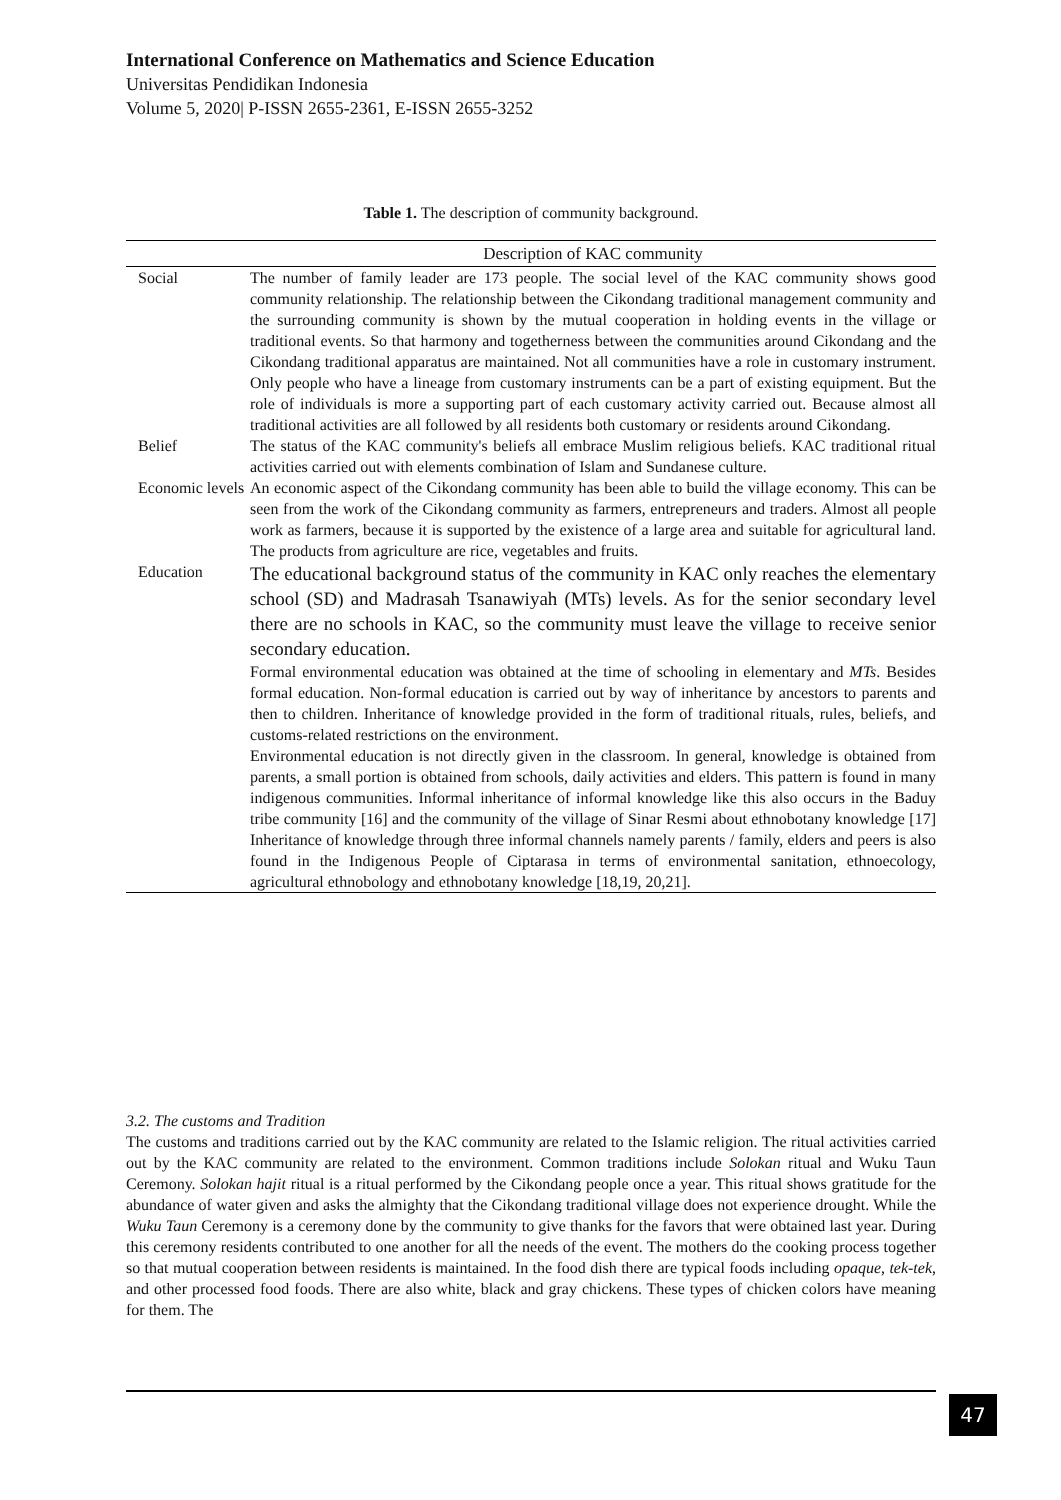International Conference on Mathematics and Science Education
Universitas Pendidikan Indonesia
Volume 5, 2020| P-ISSN 2655-2361, E-ISSN 2655-3252
Table 1. The description of community background.
| | Description of KAC community |
| --- | --- |
| Social | The number of family leader are 173 people. The social level of the KAC community shows good community relationship. The relationship between the Cikondang traditional management community and the surrounding community is shown by the mutual cooperation in holding events in the village or traditional events. So that harmony and togetherness between the communities around Cikondang and the Cikondang traditional apparatus are maintained. Not all communities have a role in customary instrument. Only people who have a lineage from customary instruments can be a part of existing equipment. But the role of individuals is more a supporting part of each customary activity carried out. Because almost all traditional activities are all followed by all residents both customary or residents around Cikondang. |
| Belief | The status of the KAC community's beliefs all embrace Muslim religious beliefs. KAC traditional ritual activities carried out with elements combination of Islam and Sundanese culture. |
| Economic levels | An economic aspect of the Cikondang community has been able to build the village economy. This can be seen from the work of the Cikondang community as farmers, entrepreneurs and traders. Almost all people work as farmers, because it is supported by the existence of a large area and suitable for agricultural land. The products from agriculture are rice, vegetables and fruits. |
| Education | The educational background status of the community in KAC only reaches the elementary school (SD) and Madrasah Tsanawiyah (MTs) levels. As for the senior secondary level there are no schools in KAC, so the community must leave the village to receive senior secondary education. Formal environmental education was obtained at the time of schooling in elementary and MTs . Besides formal education. Non-formal education is carried out by way of inheritance by ancestors to parents and then to children. Inheritance of knowledge provided in the form of traditional rituals, rules, beliefs, and customs-related restrictions on the environment. Environmental education is not directly given in the classroom. In general, knowledge is obtained from parents, a small portion is obtained from schools, daily activities and elders. This pattern is found in many indigenous communities. Informal inheritance of informal knowledge like this also occurs in the Baduy tribe community [16] and the community of the village of Sinar Resmi about ethnobotany knowledge [17] Inheritance of knowledge through three informal channels namely parents / family, elders and peers is also found in the Indigenous People of Ciptarasa in terms of environmental sanitation, ethnoecology, agricultural ethnobology and ethnobotany knowledge [18,19, 20,21]. |
3.2. The customs and Tradition
The customs and traditions carried out by the KAC community are related to the Islamic religion. The ritual activities carried out by the KAC community are related to the environment. Common traditions include Solokan ritual and Wuku Taun Ceremony. Solokan hajit ritual is a ritual performed by the Cikondang people once a year. This ritual shows gratitude for the abundance of water given and asks the almighty that the Cikondang traditional village does not experience drought. While the Wuku Taun Ceremony is a ceremony done by the community to give thanks for the favors that were obtained last year. During this ceremony residents contributed to one another for all the needs of the event. The mothers do the cooking process together so that mutual cooperation between residents is maintained. In the food dish there are typical foods including opaque, tek-tek, and other processed food foods. There are also white, black and gray chickens. These types of chicken colors have meaning for them. The
47